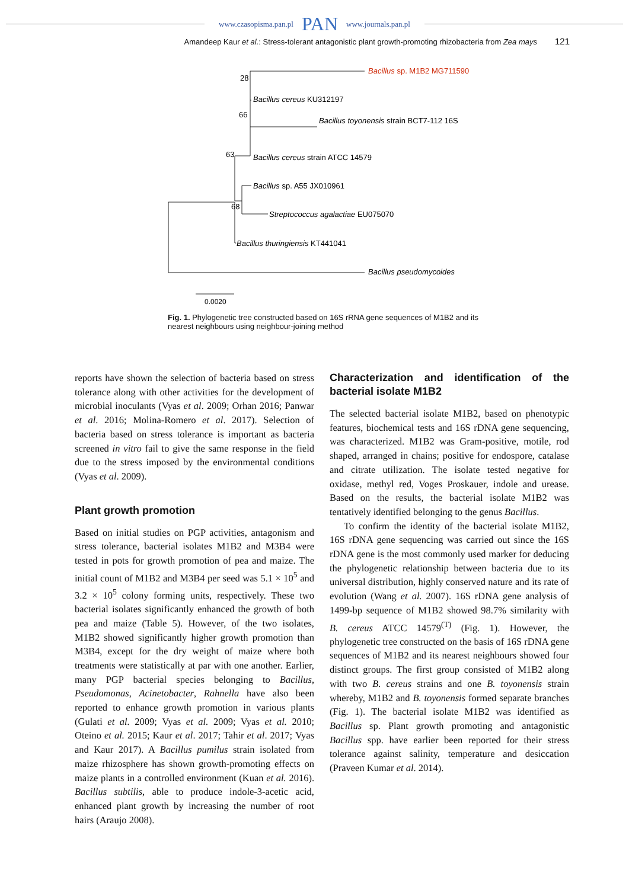www.czasopisma.pan.pl PAN www.journals.pan.pl
Amandeep Kaur et al.: Stress-tolerant antagonistic plant growth-promoting rhizobacteria from Zea mays 121
Bacillus sp. M1B2 MG711590
Bacillus cereus KU312197
Bacillus toyonensis strain BCT7-112 16S
Bacillus cereus strain ATCC 14579
Bacillus sp. A55 JX010961
Streptococcus agalactiae EU075070
Bacillus thuringiensis KT441041
Bacillus pseudomycoides
28
66
63
68
0.0020
Fig. 1. Phylogenetic tree constructed based on 16S rRNA gene sequences of M1B2 and its nearest neighbours using neighbour-joining method
reports have shown the selection of bacteria based on stress tolerance along with other activities for the development of microbial inoculants (Vyas et al. 2009; Orhan 2016; Panwar et al. 2016; Molina-Romero et al. 2017). Selection of bacteria based on stress tolerance is important as bacteria screened in vitro fail to give the same response in the field due to the stress imposed by the environmental conditions (Vyas et al. 2009).
Plant growth promotion
Based on initial studies on PGP activities, antagonism and stress tolerance, bacterial isolates M1B2 and M3B4 were tested in pots for growth promotion of pea and maize. The initial count of M1B2 and M3B4 per seed was 5.1 × 10<sup>5</sup> and 3.2 × 10<sup>5</sup> colony forming units, respectively. These two bacterial isolates significantly enhanced the growth of both pea and maize (Table 5). However, of the two isolates, M1B2 showed significantly higher growth promotion than M3B4, except for the dry weight of maize where both treatments were statistically at par with one another. Earlier, many PGP bacterial species belonging to Bacillus, Pseudomonas, Acinetobacter, Rahnella have also been reported to enhance growth promotion in various plants (Gulati et al. 2009; Vyas et al. 2009; Vyas et al. 2010; Oteino et al. 2015; Kaur et al. 2017; Tahir et al. 2017; Vyas and Kaur 2017). A Bacillus pumilus strain isolated from maize rhizosphere has shown growth-promoting effects on maize plants in a controlled environment (Kuan et al. 2016). Bacillus subtilis, able to produce indole-3-acetic acid, enhanced plant growth by increasing the number of root hairs (Araujo 2008).
Characterization and identification of the bacterial isolate M1B2
The selected bacterial isolate M1B2, based on phenotypic features, biochemical tests and 16S rDNA gene sequencing, was characterized. M1B2 was Gram-positive, motile, rod shaped, arranged in chains; positive for endospore, catalase and citrate utilization. The isolate tested negative for oxidase, methyl red, Voges Proskauer, indole and urease. Based on the results, the bacterial isolate M1B2 was tentatively identified belonging to the genus Bacillus.
To confirm the identity of the bacterial isolate M1B2, 16S rDNA gene sequencing was carried out since the 16S rDNA gene is the most commonly used marker for deducing the phylogenetic relationship between bacteria due to its universal distribution, highly conserved nature and its rate of evolution (Wang et al. 2007). 16S rDNA gene analysis of 1499-bp sequence of M1B2 showed 98.7% similarity with B. cereus ATCC 14579<sup>(T)</sup> (Fig. 1). However, the phylogenetic tree constructed on the basis of 16S rDNA gene sequences of M1B2 and its nearest neighbours showed four distinct groups. The first group consisted of M1B2 along with two B. cereus strains and one B. toyonensis strain whereby, M1B2 and B. toyonensis formed separate branches (Fig. 1). The bacterial isolate M1B2 was identified as Bacillus sp. Plant growth promoting and antagonistic Bacillus spp. have earlier been reported for their stress tolerance against salinity, temperature and desiccation (Praveen Kumar et al. 2014).